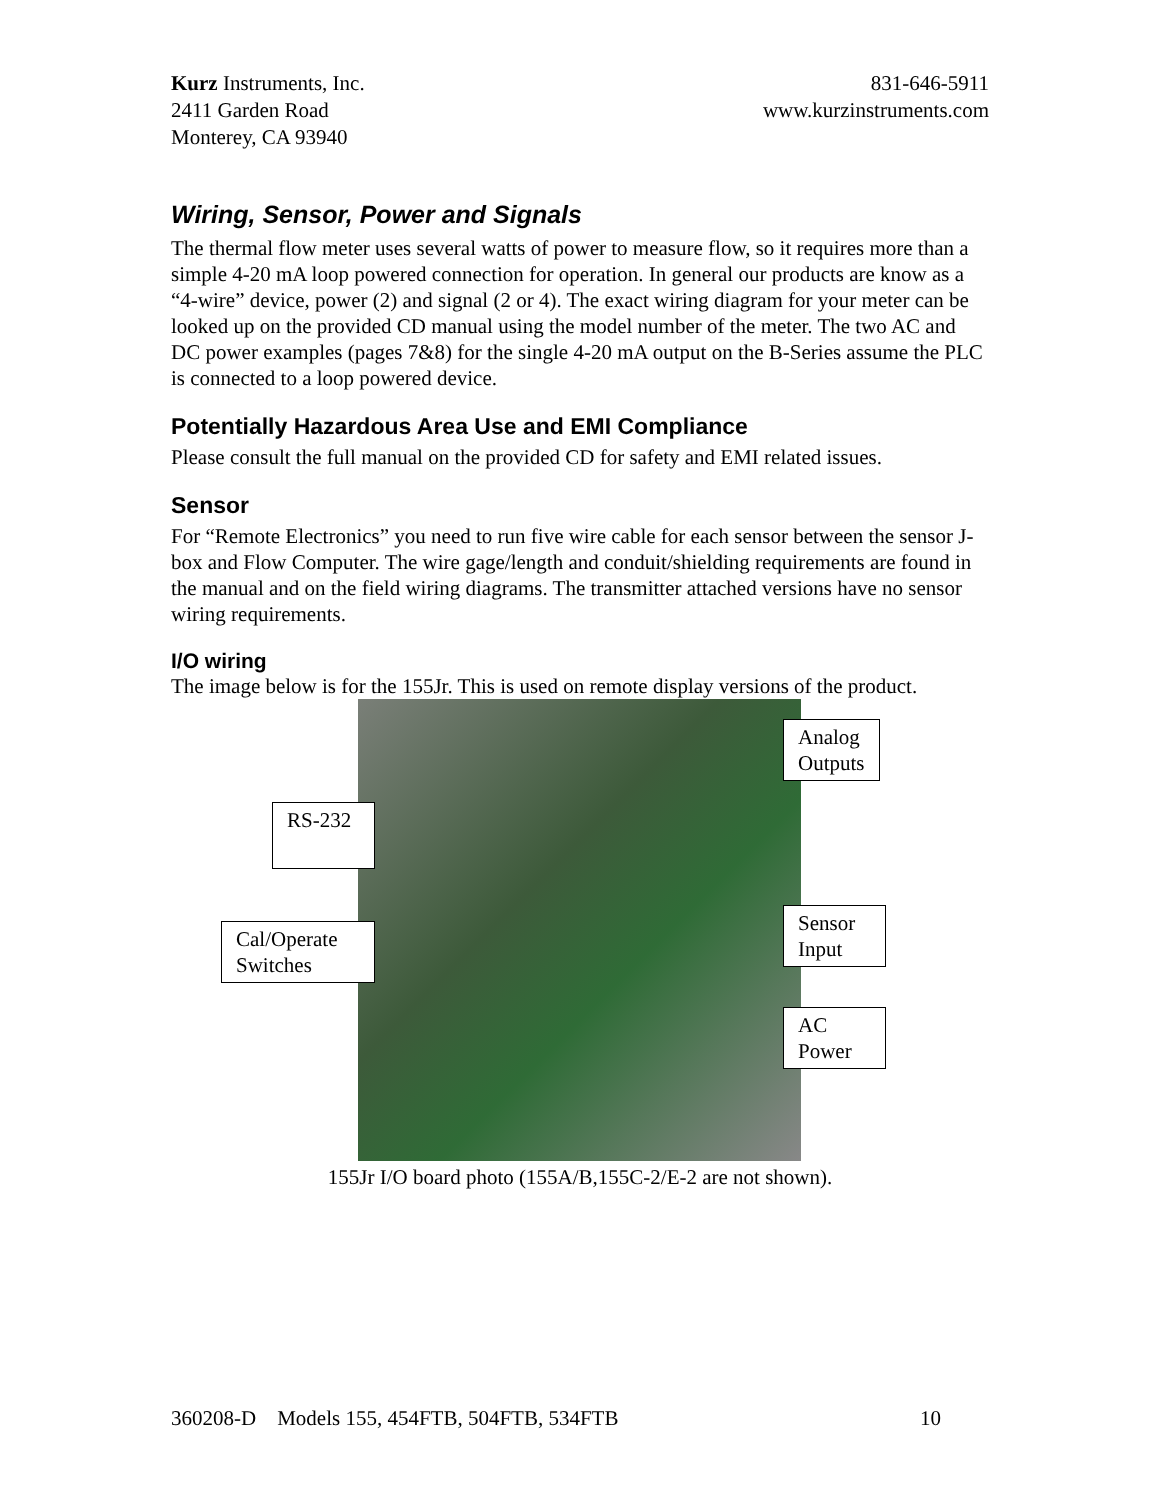Kurz Instruments, Inc. 831-646-5911
2411 Garden Road www.kurzinstruments.com
Monterey, CA 93940
Wiring, Sensor, Power and Signals
The thermal flow meter uses several watts of power to measure flow, so it requires more than a simple 4-20 mA loop powered connection for operation. In general our products are know as a “4-wire” device, power (2) and signal (2 or 4). The exact wiring diagram for your meter can be looked up on the provided CD manual using the model number of the meter. The two AC and DC power examples (pages 7&8) for the single 4-20 mA output on the B-Series assume the PLC is connected to a loop powered device.
Potentially Hazardous Area Use and EMI Compliance
Please consult the full manual on the provided CD for safety and EMI related issues.
Sensor
For “Remote Electronics” you need to run five wire cable for each sensor between the sensor J-box and Flow Computer. The wire gage/length and conduit/shielding requirements are found in the manual and on the field wiring diagrams. The transmitter attached versions have no sensor wiring requirements.
I/O wiring
The image below is for the 155Jr. This is used on remote display versions of the product.
Analog
Outputs
RS-232
Cal/Operate
Switches
Sensor
Input
AC
Power
155Jr I/O board photo (155A/B,155C-2/E-2 are not shown).
360208-D Models 155, 454FTB, 504FTB, 534FTB 10